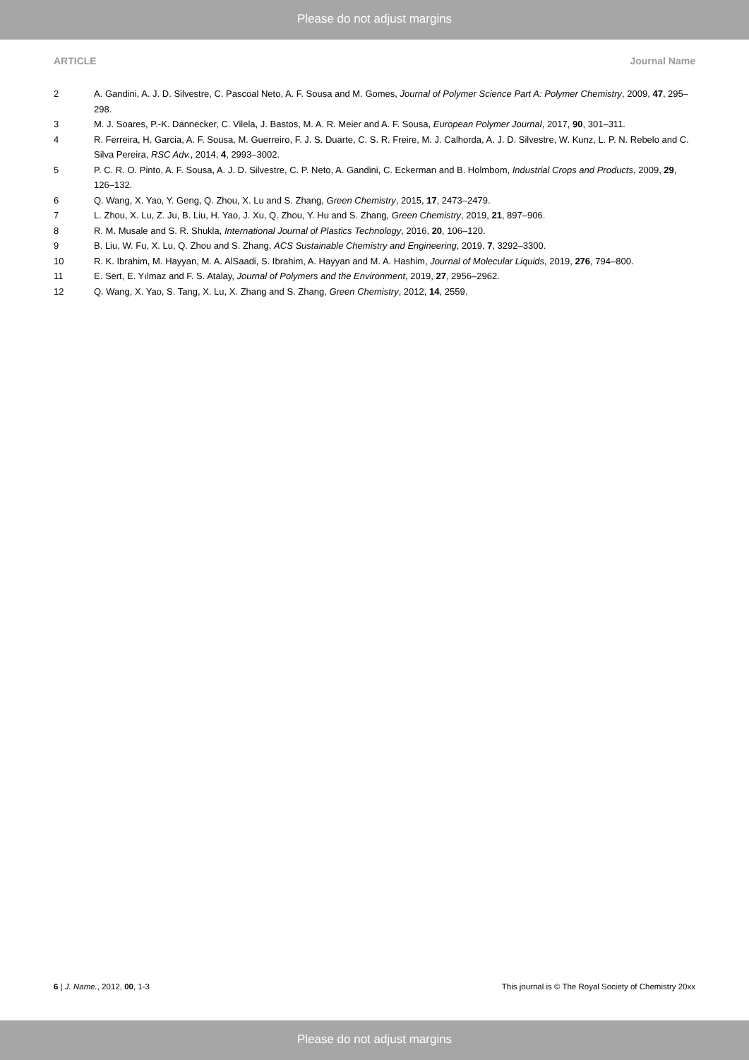Please do not adjust margins
ARTICLE Journal Name
2 A. Gandini, A. J. D. Silvestre, C. Pascoal Neto, A. F. Sousa and M. Gomes, Journal of Polymer Science Part A: Polymer Chemistry, 2009, 47, 295–298.
3 M. J. Soares, P.-K. Dannecker, C. Vilela, J. Bastos, M. A. R. Meier and A. F. Sousa, European Polymer Journal, 2017, 90, 301–311.
4 R. Ferreira, H. Garcia, A. F. Sousa, M. Guerreiro, F. J. S. Duarte, C. S. R. Freire, M. J. Calhorda, A. J. D. Silvestre, W. Kunz, L. P. N. Rebelo and C. Silva Pereira, RSC Adv., 2014, 4, 2993–3002.
5 P. C. R. O. Pinto, A. F. Sousa, A. J. D. Silvestre, C. P. Neto, A. Gandini, C. Eckerman and B. Holmbom, Industrial Crops and Products, 2009, 29, 126–132.
6 Q. Wang, X. Yao, Y. Geng, Q. Zhou, X. Lu and S. Zhang, Green Chemistry, 2015, 17, 2473–2479.
7 L. Zhou, X. Lu, Z. Ju, B. Liu, H. Yao, J. Xu, Q. Zhou, Y. Hu and S. Zhang, Green Chemistry, 2019, 21, 897–906.
8 R. M. Musale and S. R. Shukla, International Journal of Plastics Technology, 2016, 20, 106–120.
9 B. Liu, W. Fu, X. Lu, Q. Zhou and S. Zhang, ACS Sustainable Chemistry and Engineering, 2019, 7, 3292–3300.
10 R. K. Ibrahim, M. Hayyan, M. A. AlSaadi, S. Ibrahim, A. Hayyan and M. A. Hashim, Journal of Molecular Liquids, 2019, 276, 794–800.
11 E. Sert, E. Yılmaz and F. S. Atalay, Journal of Polymers and the Environment, 2019, 27, 2956–2962.
12 Q. Wang, X. Yao, S. Tang, X. Lu, X. Zhang and S. Zhang, Green Chemistry, 2012, 14, 2559.
6 | J. Name., 2012, 00, 1-3 This journal is © The Royal Society of Chemistry 20xx
Please do not adjust margins